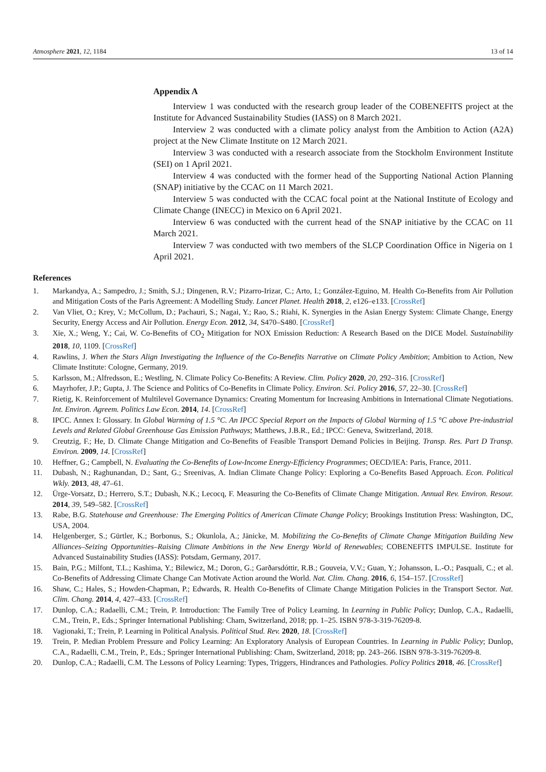Atmosphere 2021, 12, 1184 13 of 14
Appendix A
Interview 1 was conducted with the research group leader of the COBENEFITS project at the Institute for Advanced Sustainability Studies (IASS) on 8 March 2021.
Interview 2 was conducted with a climate policy analyst from the Ambition to Action (A2A) project at the New Climate Institute on 12 March 2021.
Interview 3 was conducted with a research associate from the Stockholm Environment Institute (SEI) on 1 April 2021.
Interview 4 was conducted with the former head of the Supporting National Action Planning (SNAP) initiative by the CCAC on 11 March 2021.
Interview 5 was conducted with the CCAC focal point at the National Institute of Ecology and Climate Change (INECC) in Mexico on 6 April 2021.
Interview 6 was conducted with the current head of the SNAP initiative by the CCAC on 11 March 2021.
Interview 7 was conducted with two members of the SLCP Coordination Office in Nigeria on 1 April 2021.
References
1. Markandya, A.; Sampedro, J.; Smith, S.J.; Dingenen, R.V.; Pizarro-Irizar, C.; Arto, I.; González-Eguino, M. Health Co-Benefits from Air Pollution and Mitigation Costs of the Paris Agreement: A Modelling Study. Lancet Planet. Health 2018, 2, e126–e133. [CrossRef]
2. Van Vliet, O.; Krey, V.; McCollum, D.; Pachauri, S.; Nagai, Y.; Rao, S.; Riahi, K. Synergies in the Asian Energy System: Climate Change, Energy Security, Energy Access and Air Pollution. Energy Econ. 2012, 34, S470–S480. [CrossRef]
3. Xie, X.; Weng, Y.; Cai, W. Co-Benefits of CO<sub>2</sub> Mitigation for NOX Emission Reduction: A Research Based on the DICE Model. Sustainability 2018, 10, 1109. [CrossRef]
4. Rawlins, J. When the Stars Align Investigating the Influence of the Co-Benefits Narrative on Climate Policy Ambition; Ambition to Action, New Climate Institute: Cologne, Germany, 2019.
5. Karlsson, M.; Alfredsson, E.; Westling, N. Climate Policy Co-Benefits: A Review. Clim. Policy 2020, 20, 292–316. [CrossRef]
6. Mayrhofer, J.P.; Gupta, J. The Science and Politics of Co-Benefits in Climate Policy. Environ. Sci. Policy 2016, 57, 22–30. [CrossRef]
7. Rietig, K. Reinforcement of Multilevel Governance Dynamics: Creating Momentum for Increasing Ambitions in International Climate Negotiations. Int. Environ. Agreem. Politics Law Econ. 2014, 14. [CrossRef]
8. IPCC. Annex I: Glossary. In Global Warming of 1.5 °C. An IPCC Special Report on the Impacts of Global Warming of 1.5 °C above Pre-industrial Levels and Related Global Greenhouse Gas Emission Pathways; Matthews, J.B.R., Ed.; IPCC: Geneva, Switzerland, 2018.
9. Creutzig, F.; He, D. Climate Change Mitigation and Co-Benefits of Feasible Transport Demand Policies in Beijing. Transp. Res. Part D Transp. Environ. 2009, 14. [CrossRef]
10. Heffner, G.; Campbell, N. Evaluating the Co-Benefits of Low-Income Energy-Efficiency Programmes; OECD/IEA: Paris, France, 2011.
11. Dubash, N.; Raghunandan, D.; Sant, G.; Sreenivas, A. Indian Climate Change Policy: Exploring a Co-Benefits Based Approach. Econ. Political Wkly. 2013, 48, 47–61.
12. Ürge-Vorsatz, D.; Herrero, S.T.; Dubash, N.K.; Lecocq, F. Measuring the Co-Benefits of Climate Change Mitigation. Annual Rev. Environ. Resour. 2014, 39, 549–582. [CrossRef]
13. Rabe, B.G. Statehouse and Greenhouse: The Emerging Politics of American Climate Change Policy; Brookings Institution Press: Washington, DC, USA, 2004.
14. Helgenberger, S.; Gürtler, K.; Borbonus, S.; Okunlola, A.; Jänicke, M. Mobilizing the Co-Benefits of Climate Change Mitigation Building New Alliances–Seizing Opportunities–Raising Climate Ambitions in the New Energy World of Renewables; COBENEFITS IMPULSE. Institute for Advanced Sustainability Studies (IASS): Potsdam, Germany, 2017.
15. Bain, P.G.; Milfont, T.L.; Kashima, Y.; Bilewicz, M.; Doron, G.; Garðarsdóttir, R.B.; Gouveia, V.V.; Guan, Y.; Johansson, L.-O.; Pasquali, C.; et al. Co-Benefits of Addressing Climate Change Can Motivate Action around the World. Nat. Clim. Chang. 2016, 6, 154–157. [CrossRef]
16. Shaw, C.; Hales, S.; Howden-Chapman, P.; Edwards, R. Health Co-Benefits of Climate Change Mitigation Policies in the Transport Sector. Nat. Clim. Chang. 2014, 4, 427–433. [CrossRef]
17. Dunlop, C.A.; Radaelli, C.M.; Trein, P. Introduction: The Family Tree of Policy Learning. In Learning in Public Policy; Dunlop, C.A., Radaelli, C.M., Trein, P., Eds.; Springer International Publishing: Cham, Switzerland, 2018; pp. 1–25. ISBN 978-3-319-76209-8.
18. Vagionaki, T.; Trein, P. Learning in Political Analysis. Political Stud. Rev. 2020, 18. [CrossRef]
19. Trein, P. Median Problem Pressure and Policy Learning: An Exploratory Analysis of European Countries. In Learning in Public Policy; Dunlop, C.A., Radaelli, C.M., Trein, P., Eds.; Springer International Publishing: Cham, Switzerland, 2018; pp. 243–266. ISBN 978-3-319-76209-8.
20. Dunlop, C.A.; Radaelli, C.M. The Lessons of Policy Learning: Types, Triggers, Hindrances and Pathologies. Policy Politics 2018, 46. [CrossRef]